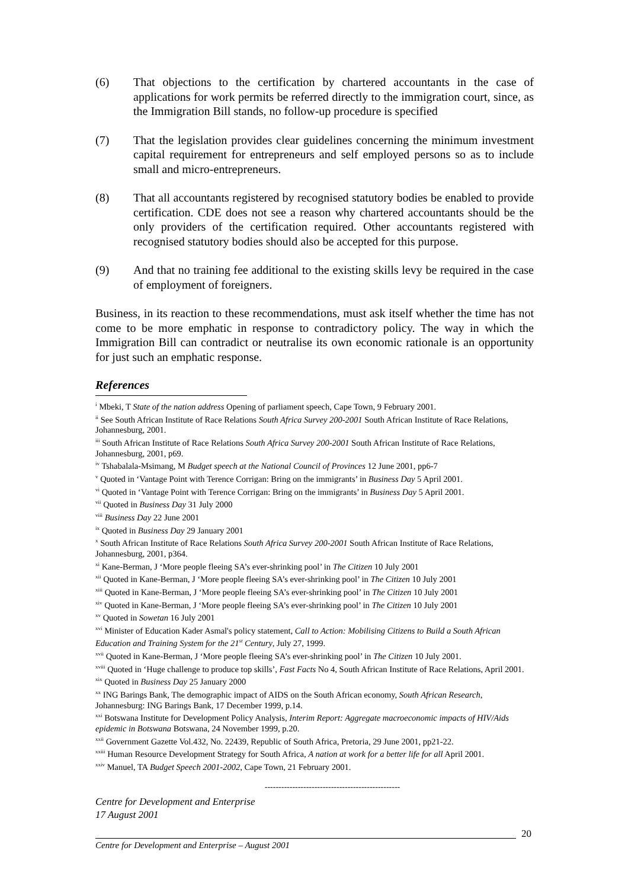(6) That objections to the certification by chartered accountants in the case of applications for work permits be referred directly to the immigration court, since, as the Immigration Bill stands, no follow-up procedure is specified
(7) That the legislation provides clear guidelines concerning the minimum investment capital requirement for entrepreneurs and self employed persons so as to include small and micro-entrepreneurs.
(8) That all accountants registered by recognised statutory bodies be enabled to provide certification. CDE does not see a reason why chartered accountants should be the only providers of the certification required. Other accountants registered with recognised statutory bodies should also be accepted for this purpose.
(9) And that no training fee additional to the existing skills levy be required in the case of employment of foreigners.
Business, in its reaction to these recommendations, must ask itself whether the time has not come to be more emphatic in response to contradictory policy. The way in which the Immigration Bill can contradict or neutralise its own economic rationale is an opportunity for just such an emphatic response.
References
<sup>i</sup> Mbeki, T State of the nation address Opening of parliament speech, Cape Town, 9 February 2001.
<sup>ii</sup> See South African Institute of Race Relations South Africa Survey 200-2001 South African Institute of Race Relations, Johannesburg, 2001.
<sup>iii</sup> South African Institute of Race Relations South Africa Survey 200-2001 South African Institute of Race Relations, Johannesburg, 2001, p69.
<sup>iv</sup> Tshabalala-Msimang, M Budget speech at the National Council of Provinces 12 June 2001, pp6-7
<sup>v</sup> Quoted in ‘Vantage Point with Terence Corrigan: Bring on the immigrants’ in Business Day 5 April 2001.
<sup>vi</sup> Quoted in ‘Vantage Point with Terence Corrigan: Bring on the immigrants’ in Business Day 5 April 2001.
<sup>vii</sup> Quoted in Business Day 31 July 2000
<sup>viii</sup> Business Day 22 June 2001
<sup>ix</sup> Quoted in Business Day 29 January 2001
<sup>x</sup> South African Institute of Race Relations South Africa Survey 200-2001 South African Institute of Race Relations, Johannesburg, 2001, p364.
<sup>xi</sup> Kane-Berman, J ‘More people fleeing SA’s ever-shrinking pool’ in The Citizen 10 July 2001
<sup>xii</sup> Quoted in Kane-Berman, J ‘More people fleeing SA’s ever-shrinking pool’ in The Citizen 10 July 2001
<sup>xiii</sup> Quoted in Kane-Berman, J ‘More people fleeing SA’s ever-shrinking pool’ in The Citizen 10 July 2001
<sup>xiv</sup> Quoted in Kane-Berman, J ‘More people fleeing SA’s ever-shrinking pool’ in The Citizen 10 July 2001
<sup>xv</sup> Quoted in Sowetan 16 July 2001
<sup>xvi</sup> Minister of Education Kader Asmal's policy statement, Call to Action: Mobilising Citizens to Build a South African Education and Training System for the 21<sup>st</sup> Century, July 27, 1999.
<sup>xvii</sup> Quoted in Kane-Berman, J ‘More people fleeing SA’s ever-shrinking pool’ in The Citizen 10 July 2001.
<sup>xviii</sup> Quoted in ‘Huge challenge to produce top skills’, Fast Facts No 4, South African Institute of Race Relations, April 2001.
<sup>xix</sup> Quoted in Business Day 25 January 2000
<sup>xx</sup> ING Barings Bank, The demographic impact of AIDS on the South African economy, South African Research, Johannesburg: ING Barings Bank, 17 December 1999, p.14.
<sup>xxi</sup> Botswana Institute for Development Policy Analysis, Interim Report: Aggregate macroeconomic impacts of HIV/Aids epidemic in Botswana Botswana, 24 November 1999, p.20.
<sup>xxii</sup> Government Gazette Vol.432, No. 22439, Republic of South Africa, Pretoria, 29 June 2001, pp21-22.
<sup>xxiii</sup> Human Resource Development Strategy for South Africa, A nation at work for a better life for all April 2001.
<sup>xxiv</sup> Manuel, TA Budget Speech 2001-2002, Cape Town, 21 February 2001.
-------------------------------------------------
Centre for Development and Enterprise
17 August 2001
20
Centre for Development and Enterprise – August 2001